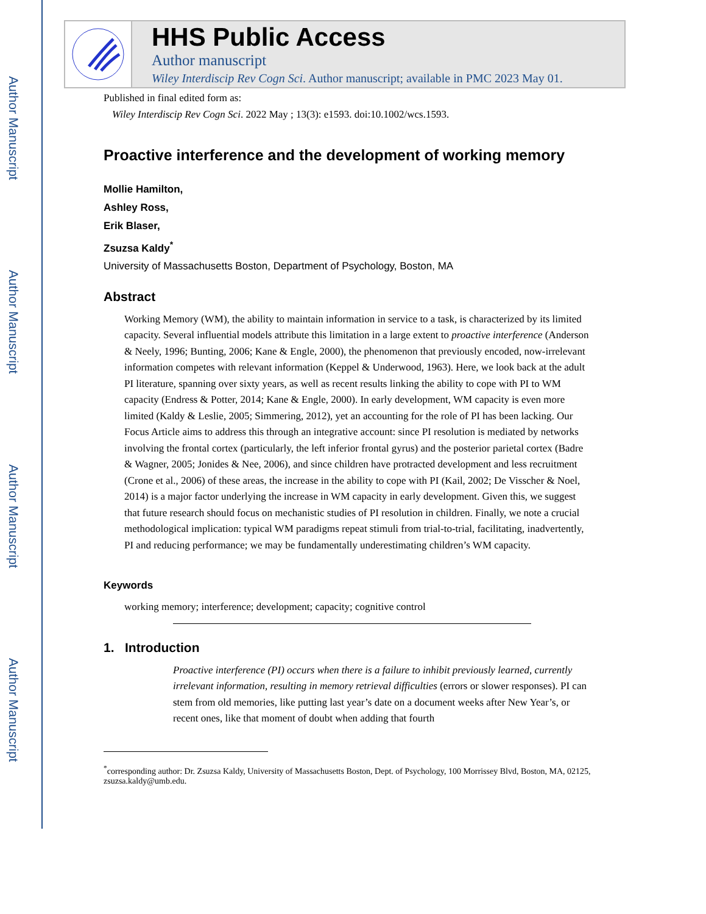Author Manuscript
Author Manuscript
Author Manuscript
Author Manuscript
HHS Public Access
Author manuscript
Wiley Interdiscip Rev Cogn Sci. Author manuscript; available in PMC 2023 May 01.
Published in final edited form as:
Wiley Interdiscip Rev Cogn Sci. 2022 May ; 13(3): e1593. doi:10.1002/wcs.1593.
Proactive interference and the development of working memory
Mollie Hamilton,
Ashley Ross,
Erik Blaser,
Zsuzsa Kaldy<sup>*</sup>
University of Massachusetts Boston, Department of Psychology, Boston, MA
Abstract
Working Memory (WM), the ability to maintain information in service to a task, is characterized by its limited capacity. Several influential models attribute this limitation in a large extent to proactive interference (Anderson & Neely, 1996; Bunting, 2006; Kane & Engle, 2000), the phenomenon that previously encoded, now-irrelevant information competes with relevant information (Keppel & Underwood, 1963). Here, we look back at the adult PI literature, spanning over sixty years, as well as recent results linking the ability to cope with PI to WM capacity (Endress & Potter, 2014; Kane & Engle, 2000). In early development, WM capacity is even more limited (Kaldy & Leslie, 2005; Simmering, 2012), yet an accounting for the role of PI has been lacking. Our Focus Article aims to address this through an integrative account: since PI resolution is mediated by networks involving the frontal cortex (particularly, the left inferior frontal gyrus) and the posterior parietal cortex (Badre & Wagner, 2005; Jonides & Nee, 2006), and since children have protracted development and less recruitment (Crone et al., 2006) of these areas, the increase in the ability to cope with PI (Kail, 2002; De Visscher & Noel, 2014) is a major factor underlying the increase in WM capacity in early development. Given this, we suggest that future research should focus on mechanistic studies of PI resolution in children. Finally, we note a crucial methodological implication: typical WM paradigms repeat stimuli from trial-to-trial, facilitating, inadvertently, PI and reducing performance; we may be fundamentally underestimating children’s WM capacity.
Keywords
working memory; interference; development; capacity; cognitive control
1. Introduction
Proactive interference (PI) occurs when there is a failure to inhibit previously learned, currently irrelevant information, resulting in memory retrieval difficulties (errors or slower responses). PI can stem from old memories, like putting last year’s date on a document weeks after New Year’s, or recent ones, like that moment of doubt when adding that fourth
<sup>*</sup> corresponding author: Dr. Zsuzsa Kaldy, University of Massachusetts Boston, Dept. of Psychology, 100 Morrissey Blvd, Boston, MA, 02125, zsuzsa.kaldy@umb.edu.